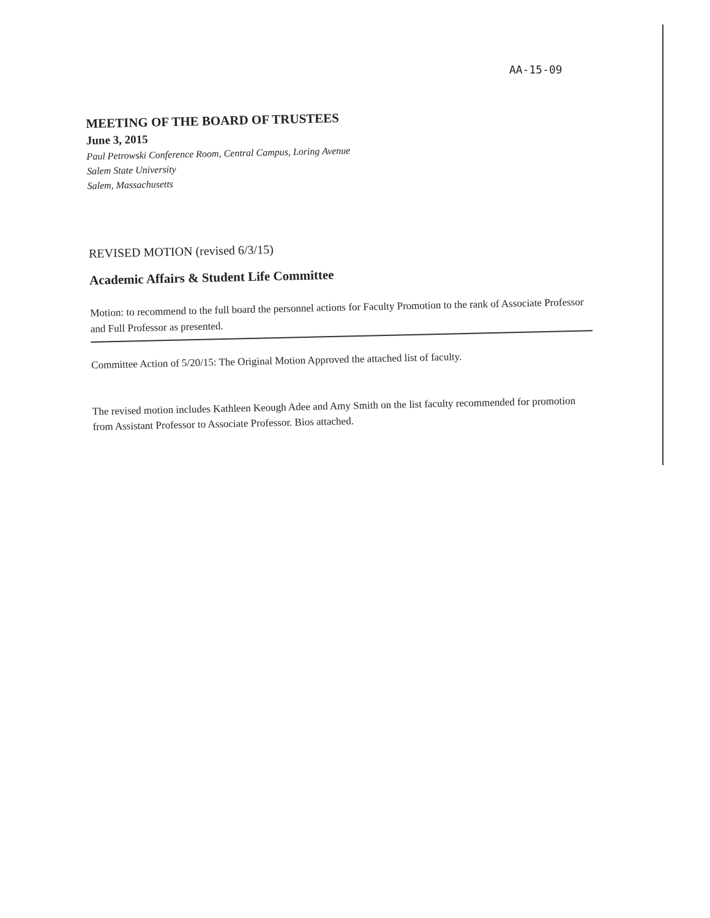AA-15-09
MEETING OF THE BOARD OF TRUSTEES
June 3, 2015
Paul Petrowski Conference Room, Central Campus, Loring Avenue
Salem State University
Salem, Massachusetts
REVISED MOTION (revised 6/3/15)
Academic Affairs & Student Life Committee
Motion: to recommend to the full board the personnel actions for Faculty Promotion to the rank of Associate Professor and Full Professor as presented.
Committee Action of 5/20/15: The Original Motion Approved the attached list of faculty.
The revised motion includes Kathleen Keough Adee and Amy Smith on the list faculty recommended for promotion from Assistant Professor to Associate Professor. Bios attached.